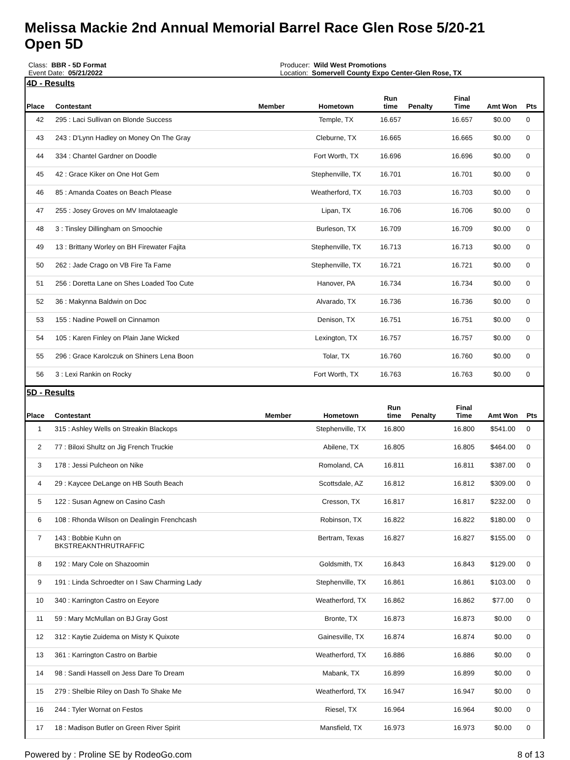Melissa Mackie 2nd Annual Memorial Barrel Race Glen Rose 5/20-21
Open 5D
Class: BBR - 5D Format
Event Date: 05/21/2022
Producer: Wild West Promotions
Location: Somervell County Expo Center-Glen Rose, TX
4D - Results
| Place | Contestant | Member | Hometown | Run time | Penalty | Final Time | Amt Won | Pts |
| --- | --- | --- | --- | --- | --- | --- | --- | --- |
| 42 | 295 : Laci Sullivan on Blonde Success | | Temple, TX | 16.657 | | 16.657 | $0.00 | 0 |
| 43 | 243 : D'Lynn Hadley on Money On The Gray | | Cleburne, TX | 16.665 | | 16.665 | $0.00 | 0 |
| 44 | 334 : Chantel Gardner on Doodle | | Fort Worth, TX | 16.696 | | 16.696 | $0.00 | 0 |
| 45 | 42 : Grace Kiker on One Hot Gem | | Stephenville, TX | 16.701 | | 16.701 | $0.00 | 0 |
| 46 | 85 : Amanda Coates on Beach Please | | Weatherford, TX | 16.703 | | 16.703 | $0.00 | 0 |
| 47 | 255 : Josey Groves on MV Imalotaeagle | | Lipan, TX | 16.706 | | 16.706 | $0.00 | 0 |
| 48 | 3 : Tinsley Dillingham on Smoochie | | Burleson, TX | 16.709 | | 16.709 | $0.00 | 0 |
| 49 | 13 : Brittany Worley on BH Firewater Fajita | | Stephenville, TX | 16.713 | | 16.713 | $0.00 | 0 |
| 50 | 262 : Jade Crago on VB Fire Ta Fame | | Stephenville, TX | 16.721 | | 16.721 | $0.00 | 0 |
| 51 | 256 : Doretta Lane on Shes Loaded Too Cute | | Hanover, PA | 16.734 | | 16.734 | $0.00 | 0 |
| 52 | 36 : Makynna Baldwin on Doc | | Alvarado, TX | 16.736 | | 16.736 | $0.00 | 0 |
| 53 | 155 : Nadine Powell on Cinnamon | | Denison, TX | 16.751 | | 16.751 | $0.00 | 0 |
| 54 | 105 : Karen Finley on Plain Jane Wicked | | Lexington, TX | 16.757 | | 16.757 | $0.00 | 0 |
| 55 | 296 : Grace Karolczuk on Shiners Lena Boon | | Tolar, TX | 16.760 | | 16.760 | $0.00 | 0 |
| 56 | 3 : Lexi Rankin on Rocky | | Fort Worth, TX | 16.763 | | 16.763 | $0.00 | 0 |
5D - Results
| Place | Contestant | Member | Hometown | Run time | Penalty | Final Time | Amt Won | Pts |
| --- | --- | --- | --- | --- | --- | --- | --- | --- |
| 1 | 315 : Ashley Wells on Streakin Blackops | | Stephenville, TX | 16.800 | | 16.800 | $541.00 | 0 |
| 2 | 77 : Biloxi Shultz on Jig French Truckie | | Abilene, TX | 16.805 | | 16.805 | $464.00 | 0 |
| 3 | 178 : Jessi Pulcheon on Nike | | Romoland, CA | 16.811 | | 16.811 | $387.00 | 0 |
| 4 | 29 : Kaycee DeLange on HB South Beach | | Scottsdale, AZ | 16.812 | | 16.812 | $309.00 | 0 |
| 5 | 122 : Susan Agnew on Casino Cash | | Cresson, TX | 16.817 | | 16.817 | $232.00 | 0 |
| 6 | 108 : Rhonda Wilson on Dealingin Frenchcash | | Robinson, TX | 16.822 | | 16.822 | $180.00 | 0 |
| 7 | 143 : Bobbie Kuhn on BKSTREAKNTHRUTRAFFIC | | Bertram, Texas | 16.827 | | 16.827 | $155.00 | 0 |
| 8 | 192 : Mary Cole on Shazoomin | | Goldsmith, TX | 16.843 | | 16.843 | $129.00 | 0 |
| 9 | 191 : Linda Schroedter on I Saw Charming Lady | | Stephenville, TX | 16.861 | | 16.861 | $103.00 | 0 |
| 10 | 340 : Karrington Castro on Eeyore | | Weatherford, TX | 16.862 | | 16.862 | $77.00 | 0 |
| 11 | 59 : Mary McMullan on BJ Gray Gost | | Bronte, TX | 16.873 | | 16.873 | $0.00 | 0 |
| 12 | 312 : Kaytie Zuidema on Misty K Quixote | | Gainesville, TX | 16.874 | | 16.874 | $0.00 | 0 |
| 13 | 361 : Karrington Castro on Barbie | | Weatherford, TX | 16.886 | | 16.886 | $0.00 | 0 |
| 14 | 98 : Sandi Hassell on Jess Dare To Dream | | Mabank, TX | 16.899 | | 16.899 | $0.00 | 0 |
| 15 | 279 : Shelbie Riley on Dash To Shake Me | | Weatherford, TX | 16.947 | | 16.947 | $0.00 | 0 |
| 16 | 244 : Tyler Wornat on Festos | | Riesel, TX | 16.964 | | 16.964 | $0.00 | 0 |
| 17 | 18 : Madison Butler on Green River Spirit | | Mansfield, TX | 16.973 | | 16.973 | $0.00 | 0 |
Powered by : Proline SE by RodeoGo.com 8 of 13